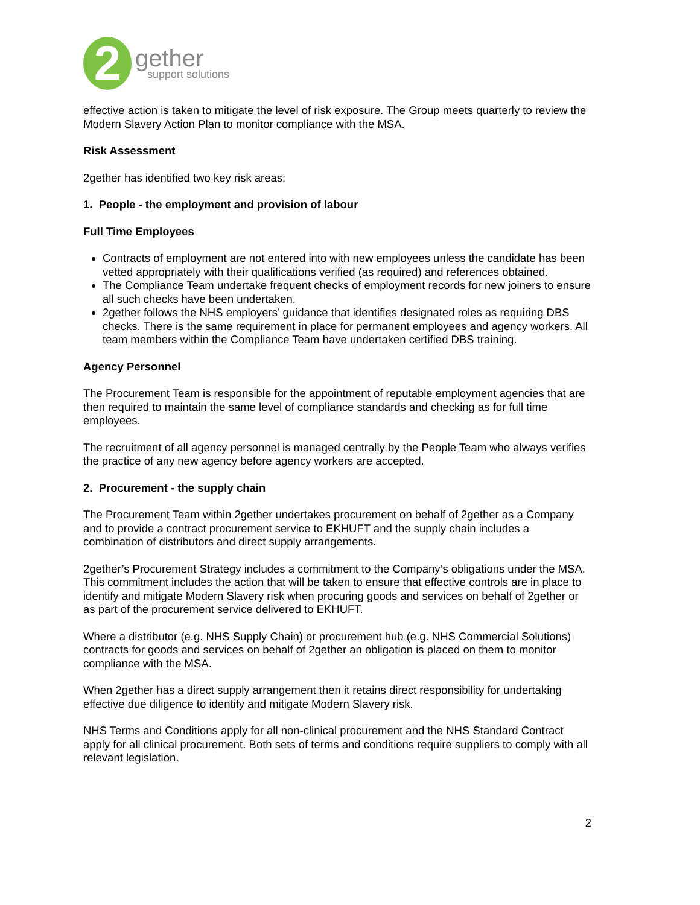2
gether
support solutions
effective action is taken to mitigate the level of risk exposure. The Group meets quarterly to review the Modern Slavery Action Plan to monitor compliance with the MSA.
Risk Assessment
2gether has identified two key risk areas:
1. People - the employment and provision of labour
Full Time Employees
Contracts of employment are not entered into with new employees unless the candidate has been vetted appropriately with their qualifications verified (as required) and references obtained.
The Compliance Team undertake frequent checks of employment records for new joiners to ensure all such checks have been undertaken.
2gether follows the NHS employers’ guidance that identifies designated roles as requiring DBS checks. There is the same requirement in place for permanent employees and agency workers. All team members within the Compliance Team have undertaken certified DBS training.
Agency Personnel
The Procurement Team is responsible for the appointment of reputable employment agencies that are then required to maintain the same level of compliance standards and checking as for full time employees.
The recruitment of all agency personnel is managed centrally by the People Team who always verifies the practice of any new agency before agency workers are accepted.
2. Procurement - the supply chain
The Procurement Team within 2gether undertakes procurement on behalf of 2gether as a Company and to provide a contract procurement service to EKHUFT and the supply chain includes a combination of distributors and direct supply arrangements.
2gether’s Procurement Strategy includes a commitment to the Company’s obligations under the MSA. This commitment includes the action that will be taken to ensure that effective controls are in place to identify and mitigate Modern Slavery risk when procuring goods and services on behalf of 2gether or as part of the procurement service delivered to EKHUFT.
Where a distributor (e.g. NHS Supply Chain) or procurement hub (e.g. NHS Commercial Solutions) contracts for goods and services on behalf of 2gether an obligation is placed on them to monitor compliance with the MSA.
When 2gether has a direct supply arrangement then it retains direct responsibility for undertaking effective due diligence to identify and mitigate Modern Slavery risk.
NHS Terms and Conditions apply for all non-clinical procurement and the NHS Standard Contract apply for all clinical procurement. Both sets of terms and conditions require suppliers to comply with all relevant legislation.
2